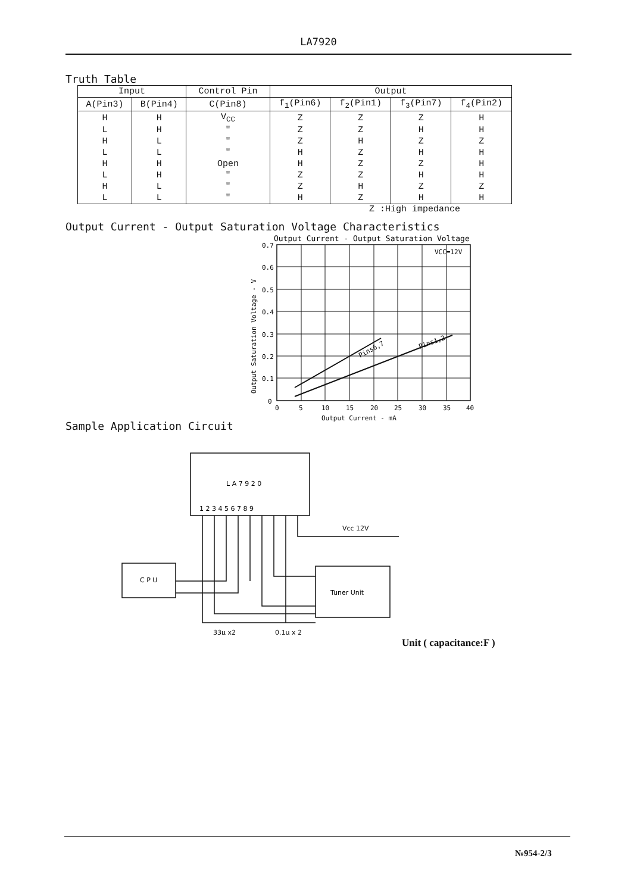LA7920
Truth Table
| Input | | Control Pin | Output | | | |
| --- | --- | --- | --- | --- | --- | --- |
| A(Pin3) | B(Pin4) | C(Pin8) | f<sub>1</sub>(Pin6) | f<sub>2</sub>(Pin1) | f<sub>3</sub>(Pin7) | f<sub>4</sub>(Pin2) |
| H | H | V<sub>CC</sub> | Z | Z | Z | H |
| L | H | " | Z | Z | H | H |
| H | L | " | Z | H | Z | Z |
| L | L | " | H | Z | H | H |
| H | H | Open | H | Z | Z | H |
| L | H | " | Z | Z | H | H |
| H | L | " | Z | H | Z | Z |
| L | L | " | H | Z | H | H |
Z :High impedance
Output Current - Output Saturation Voltage Characteristics
Output Current - Output Saturation Voltage
VCC=12V
Pins6,7
Pins1,2
0.7
0.6
0.5
0.4
0.3
0.2
0.1
0
0
5
10
15
20
25
30
35
40
Output Current - mA
Output Saturation Voltage - V
Sample Application Circuit
L A 7 9 2 0
1 2 3 4 5 6 7 8 9
C P U
Tuner Unit
Vcc 12V
33µ x2
0.1µ x 2
Unit ( capacitance:F )
№954-2/3